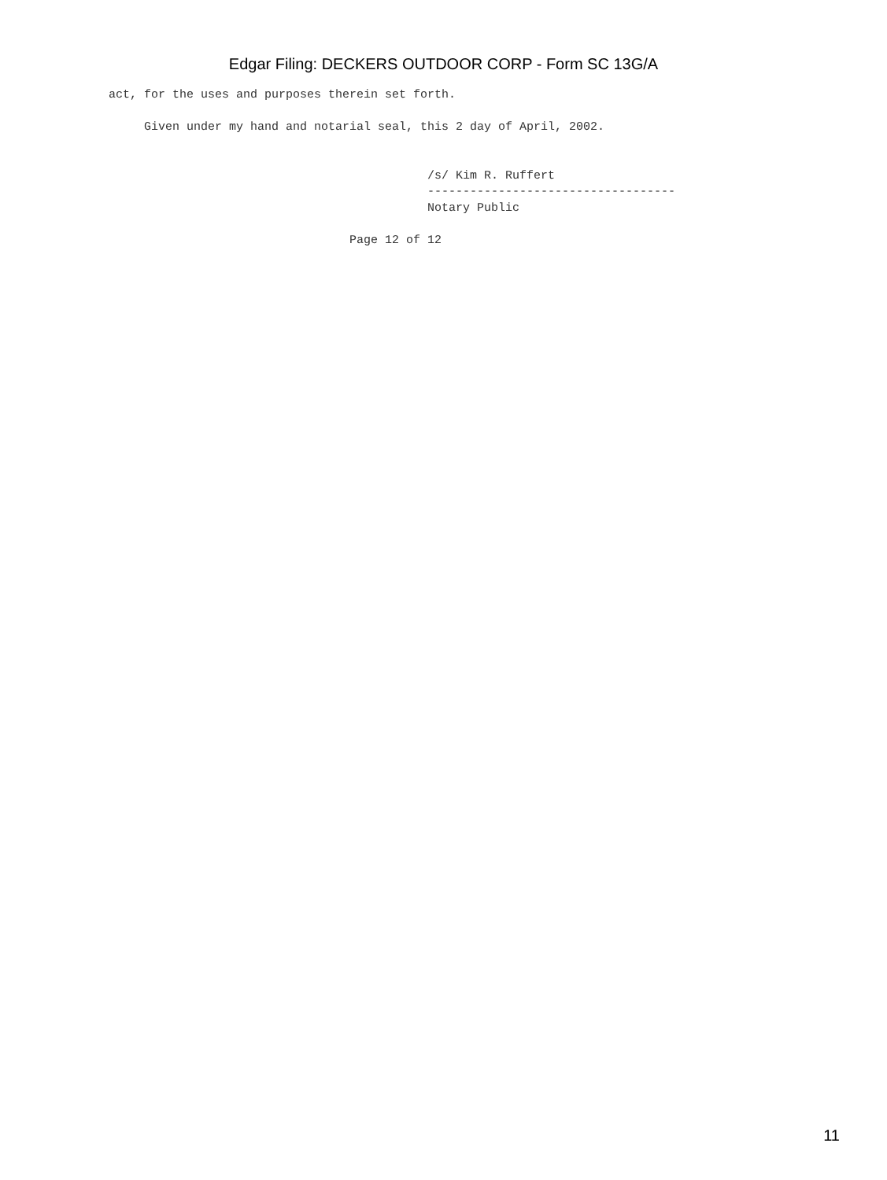Edgar Filing: DECKERS OUTDOOR CORP - Form SC 13G/A
act, for the uses and purposes therein set forth.

     Given under my hand and notarial seal, this 2 day of April, 2002.


                                             /s/ Kim R. Ruffert
                                             -----------------------------------
                                             Notary Public

                                  Page 12 of 12
11